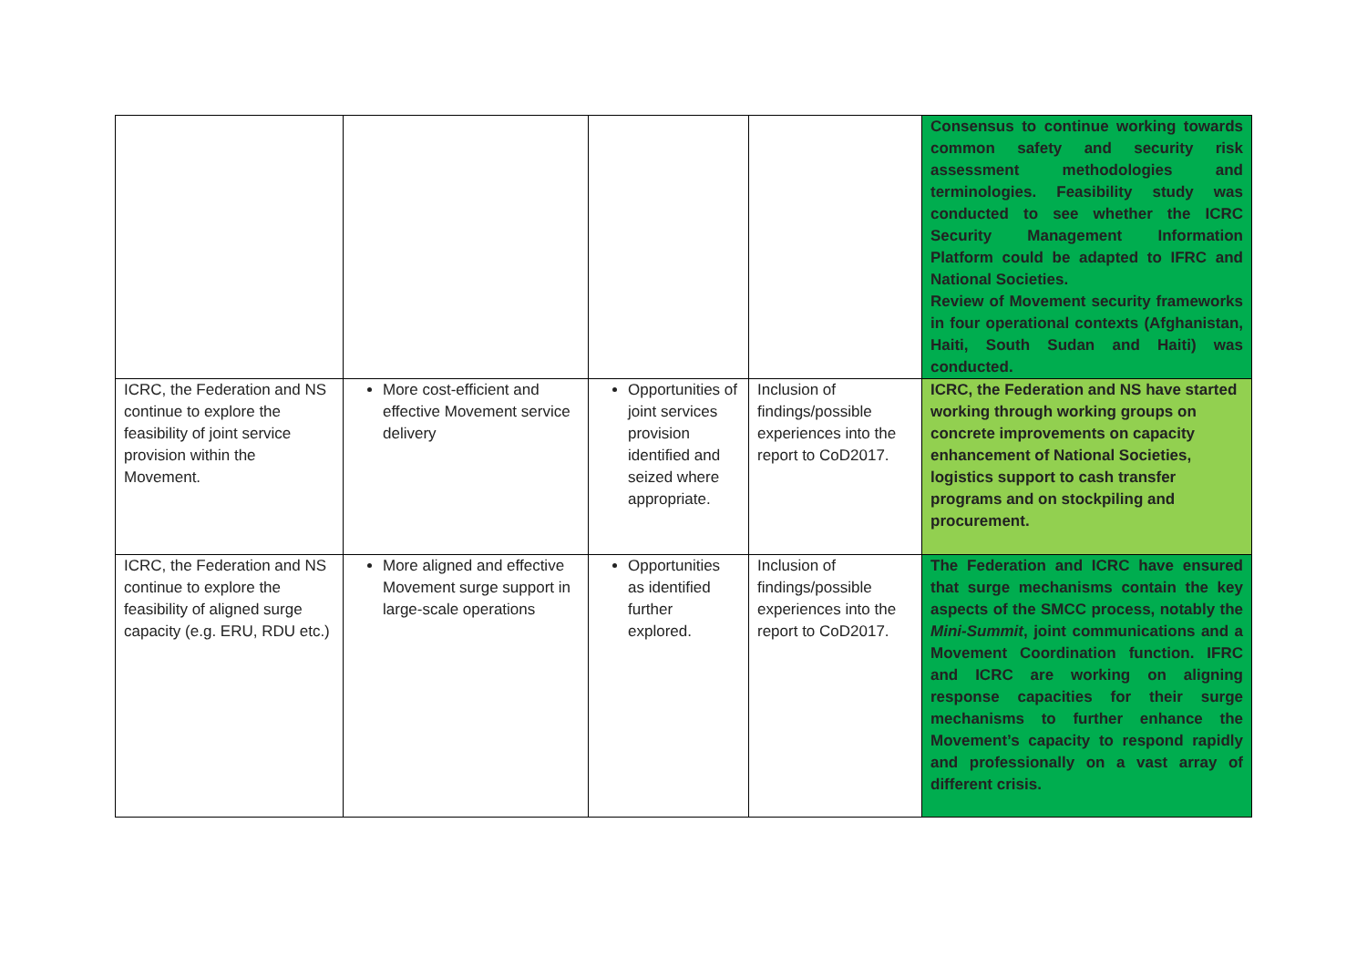| | | | | Consensus to continue working towards common safety and security risk assessment methodologies and terminologies. Feasibility study was conducted to see whether the ICRC Security Management Information Platform could be adapted to IFRC and National Societies. Review of Movement security frameworks in four operational contexts (Afghanistan, Haiti, South Sudan and Haiti) was conducted. |
| ICRC, the Federation and NS continue to explore the feasibility of joint service provision within the Movement. | More cost-efficient and effective Movement service delivery | Opportunities of joint services provision identified and seized where appropriate. | Inclusion of findings/possible experiences into the report to CoD2017. | ICRC, the Federation and NS have started working through working groups on concrete improvements on capacity enhancement of National Societies, logistics support to cash transfer programs and on stockpiling and procurement. |
| ICRC, the Federation and NS continue to explore the feasibility of aligned surge capacity (e.g. ERU, RDU etc.) | More aligned and effective Movement surge support in large-scale operations | Opportunities as identified further explored. | Inclusion of findings/possible experiences into the report to CoD2017. | The Federation and ICRC have ensured that surge mechanisms contain the key aspects of the SMCC process, notably the Mini-Summit , joint communications and a Movement Coordination function. IFRC and ICRC are working on aligning response capacities for their surge mechanisms to further enhance the Movement’s capacity to respond rapidly and professionally on a vast array of different crisis. |